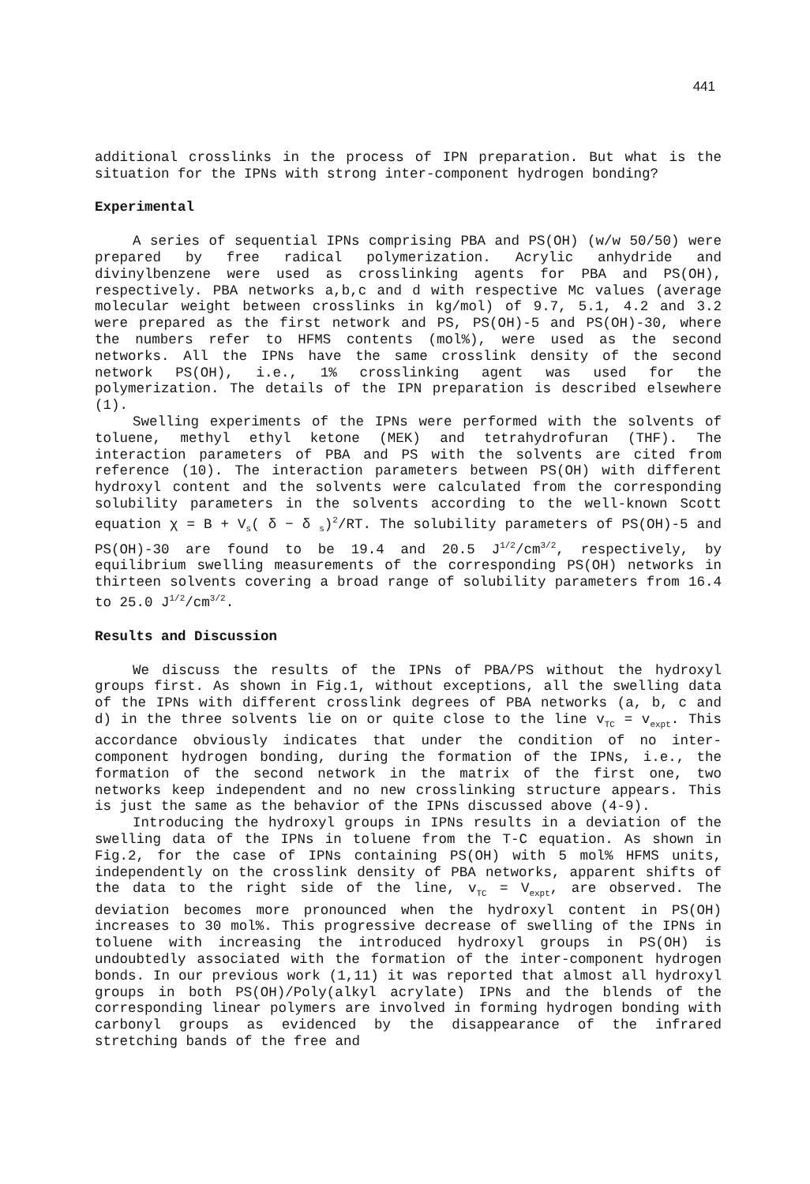441
additional crosslinks in the process of IPN preparation. But what is the situation for the IPNs with strong inter-component hydrogen bonding?
Experimental
A series of sequential IPNs comprising PBA and PS(OH) (w/w 50/50) were prepared by free radical polymerization. Acrylic anhydride and divinylbenzene were used as crosslinking agents for PBA and PS(OH), respectively. PBA networks a,b,c and d with respective Mc values (average molecular weight between crosslinks in kg/mol) of 9.7, 5.1, 4.2 and 3.2 were prepared as the first network and PS, PS(OH)-5 and PS(OH)-30, where the numbers refer to HFMS contents (mol%), were used as the second networks. All the IPNs have the same crosslink density of the second network PS(OH), i.e., 1% crosslinking agent was used for the polymerization. The details of the IPN preparation is described elsewhere (1).
Swelling experiments of the IPNs were performed with the solvents of toluene, methyl ethyl ketone (MEK) and tetrahydrofuran (THF). The interaction parameters of PBA and PS with the solvents are cited from reference (10). The interaction parameters between PS(OH) with different hydroxyl content and the solvents were calculated from the corresponding solubility parameters in the solvents according to the well-known Scott equation χ = B + V<sub>s</sub>( δ − δ <sub>s</sub>)<sup>2</sup>/RT. The solubility parameters of PS(OH)-5 and PS(OH)-30 are found to be 19.4 and 20.5 J<sup>1/2</sup>/cm<sup>3/2</sup>, respectively, by equilibrium swelling measurements of the corresponding PS(OH) networks in thirteen solvents covering a broad range of solubility parameters from 16.4 to 25.0 J<sup>1/2</sup>/cm<sup>3/2</sup>.
Results and Discussion
We discuss the results of the IPNs of PBA/PS without the hydroxyl groups first. As shown in Fig.1, without exceptions, all the swelling data of the IPNs with different crosslink degrees of PBA networks (a, b, c and d) in the three solvents lie on or quite close to the line v<sub>TC</sub> = v<sub>expt</sub>. This accordance obviously indicates that under the condition of no inter-component hydrogen bonding, during the formation of the IPNs, i.e., the formation of the second network in the matrix of the first one, two networks keep independent and no new crosslinking structure appears. This is just the same as the behavior of the IPNs discussed above (4-9).
Introducing the hydroxyl groups in IPNs results in a deviation of the swelling data of the IPNs in toluene from the T-C equation. As shown in Fig.2, for the case of IPNs containing PS(OH) with 5 mol% HFMS units, independently on the crosslink density of PBA networks, apparent shifts of the data to the right side of the line, v<sub>TC</sub> = V<sub>expt</sub>, are observed. The deviation becomes more pronounced when the hydroxyl content in PS(OH) increases to 30 mol%. This progressive decrease of swelling of the IPNs in toluene with increasing the introduced hydroxyl groups in PS(OH) is undoubtedly associated with the formation of the inter-component hydrogen bonds. In our previous work (1,11) it was reported that almost all hydroxyl groups in both PS(OH)/Poly(alkyl acrylate) IPNs and the blends of the corresponding linear polymers are involved in forming hydrogen bonding with carbonyl groups as evidenced by the disappearance of the infrared stretching bands of the free and